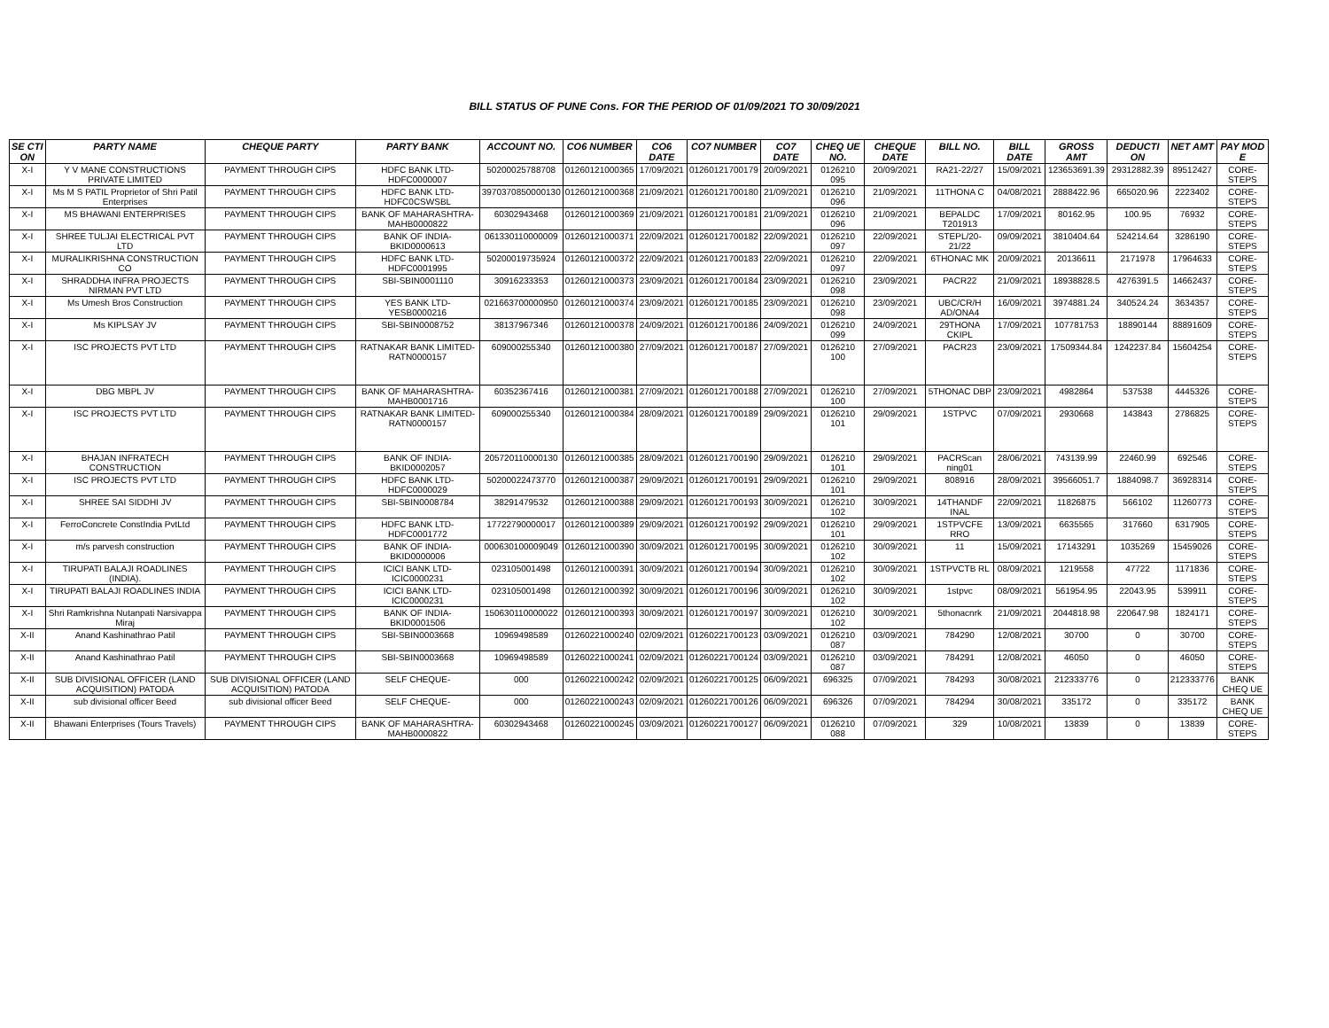BILL STATUS OF PUNE Cons. FOR THE PERIOD OF 01/09/2021 TO 30/09/2021
| SE CTI ON | PARTY NAME | CHEQUE PARTY | PARTY BANK | ACCOUNT NO. | CO6 NUMBER | CO6 DATE | CO7 NUMBER | CO7 DATE | CHEQ UE NO. | CHEQUE DATE | BILL NO. | BILL DATE | GROSS AMT | DEDUCTI ON | NET AMT | PAY MOD E |
| --- | --- | --- | --- | --- | --- | --- | --- | --- | --- | --- | --- | --- | --- | --- | --- | --- |
| X-I | Y V MANE CONSTRUCTIONS PRIVATE LIMITED | PAYMENT THROUGH CIPS | HDFC BANK LTD-HDFC0000007 | 50200025788708 | 01260121000365 | 17/09/2021 | 01260121700179 | 20/09/2021 | 0126210 095 | 20/09/2021 | RA21-22/27 | 15/09/2021 | 123653691.39 | 29312882.39 | 89512427 | CORE-STEPS |
| X-I | Ms M S PATIL Proprietor of Shri Patil Enterprises | PAYMENT THROUGH CIPS | HDFC BANK LTD-HDFC0CSWSBL | 3970370850000130 | 01260121000368 | 21/09/2021 | 01260121700180 | 21/09/2021 | 0126210 096 | 21/09/2021 | 11THONA C | 04/08/2021 | 2888422.96 | 665020.96 | 2223402 | CORE-STEPS |
| X-I | MS BHAWANI ENTERPRISES | PAYMENT THROUGH CIPS | BANK OF MAHARASHTRA-MAHB0000822 | 60302943468 | 01260121000369 | 21/09/2021 | 01260121700181 | 21/09/2021 | 0126210 096 | 21/09/2021 | BEPALDC T201913 | 17/09/2021 | 80162.95 | 100.95 | 76932 | CORE-STEPS |
| X-I | SHREE TULJAI ELECTRICAL PVT LTD | PAYMENT THROUGH CIPS | BANK OF INDIA-BKID0000613 | 061330110000009 | 01260121000371 | 22/09/2021 | 01260121700182 | 22/09/2021 | 0126210 097 | 22/09/2021 | STEPL/20-21/22 | 09/09/2021 | 3810404.64 | 524214.64 | 3286190 | CORE-STEPS |
| X-I | MURALIKRISHNA CONSTRUCTION CO | PAYMENT THROUGH CIPS | HDFC BANK LTD-HDFC0001995 | 50200019735924 | 01260121000372 | 22/09/2021 | 01260121700183 | 22/09/2021 | 0126210 097 | 22/09/2021 | 6THONAC MK | 20/09/2021 | 20136611 | 2171978 | 17964633 | CORE-STEPS |
| X-I | SHRADDHA INFRA PROJECTS NIRMAN PVT LTD | PAYMENT THROUGH CIPS | SBI-SBIN0001110 | 30916233353 | 01260121000373 | 23/09/2021 | 01260121700184 | 23/09/2021 | 0126210 098 | 23/09/2021 | PACR22 | 21/09/2021 | 18938828.5 | 4276391.5 | 14662437 | CORE-STEPS |
| X-I | Ms Umesh Bros Construction | PAYMENT THROUGH CIPS | YES BANK LTD-YESB0000216 | 021663700000950 | 01260121000374 | 23/09/2021 | 01260121700185 | 23/09/2021 | 0126210 098 | 23/09/2021 | UBC/CR/H AD/ONA4 | 16/09/2021 | 3974881.24 | 340524.24 | 3634357 | CORE-STEPS |
| X-I | Ms KIPLSAY JV | PAYMENT THROUGH CIPS | SBI-SBIN0008752 | 38137967346 | 01260121000378 | 24/09/2021 | 01260121700186 | 24/09/2021 | 0126210 099 | 24/09/2021 | 29THONA CKIPL | 17/09/2021 | 107781753 | 18890144 | 88891609 | CORE-STEPS |
| X-I | ISC PROJECTS PVT LTD | PAYMENT THROUGH CIPS | RATNAKAR BANK LIMITED-RATN0000157 | 609000255340 | 01260121000380 | 27/09/2021 | 01260121700187 | 27/09/2021 | 0126210 100 | 27/09/2021 | PACR23 | 23/09/2021 | 17509344.84 | 1242237.84 | 15604254 | CORE-STEPS |
| X-I | DBG MBPL JV | PAYMENT THROUGH CIPS | BANK OF MAHARASHTRA-MAHB0001716 | 60352367416 | 01260121000381 | 27/09/2021 | 01260121700188 | 27/09/2021 | 0126210 100 | 27/09/2021 | 5THONAC DBP | 23/09/2021 | 4982864 | 537538 | 4445326 | CORE-STEPS |
| X-I | ISC PROJECTS PVT LTD | PAYMENT THROUGH CIPS | RATNAKAR BANK LIMITED-RATN0000157 | 609000255340 | 01260121000384 | 28/09/2021 | 01260121700189 | 29/09/2021 | 0126210 101 | 29/09/2021 | 1STPVC | 07/09/2021 | 2930668 | 143843 | 2786825 | CORE-STEPS |
| X-I | BHAJAN INFRATECH CONSTRUCTION | PAYMENT THROUGH CIPS | BANK OF INDIA-BKID0002057 | 205720110000130 | 01260121000385 | 28/09/2021 | 01260121700190 | 29/09/2021 | 0126210 101 | 29/09/2021 | PACRScan ning01 | 28/06/2021 | 743139.99 | 22460.99 | 692546 | CORE-STEPS |
| X-I | ISC PROJECTS PVT LTD | PAYMENT THROUGH CIPS | HDFC BANK LTD-HDFC0000029 | 50200022473770 | 01260121000387 | 29/09/2021 | 01260121700191 | 29/09/2021 | 0126210 101 | 29/09/2021 | 808916 | 28/09/2021 | 39566051.7 | 1884098.7 | 36928314 | CORE-STEPS |
| X-I | SHREE SAI SIDDHI JV | PAYMENT THROUGH CIPS | SBI-SBIN0008784 | 38291479532 | 01260121000388 | 29/09/2021 | 01260121700193 | 30/09/2021 | 0126210 102 | 30/09/2021 | 14THANDF INAL | 22/09/2021 | 11826875 | 566102 | 11260773 | CORE-STEPS |
| X-I | FerroConcrete ConstIndia PvtLtd | PAYMENT THROUGH CIPS | HDFC BANK LTD-HDFC0001772 | 17722790000017 | 01260121000389 | 29/09/2021 | 01260121700192 | 29/09/2021 | 0126210 101 | 29/09/2021 | 1STPVCFE RRO | 13/09/2021 | 6635565 | 317660 | 6317905 | CORE-STEPS |
| X-I | m/s parvesh construction | PAYMENT THROUGH CIPS | BANK OF INDIA-BKID0000006 | 000630100009049 | 01260121000390 | 30/09/2021 | 01260121700195 | 30/09/2021 | 0126210 102 | 30/09/2021 | 11 | 15/09/2021 | 17143291 | 1035269 | 15459026 | CORE-STEPS |
| X-I | TIRUPATI BALAJI ROADLINES (INDIA). | PAYMENT THROUGH CIPS | ICICI BANK LTD-ICIC0000231 | 023105001498 | 01260121000391 | 30/09/2021 | 01260121700194 | 30/09/2021 | 0126210 102 | 30/09/2021 | 1STPVCTB RL | 08/09/2021 | 1219558 | 47722 | 1171836 | CORE-STEPS |
| X-I | TIRUPATI BALAJI ROADLINES INDIA | PAYMENT THROUGH CIPS | ICICI BANK LTD-ICIC0000231 | 023105001498 | 01260121000392 | 30/09/2021 | 01260121700196 | 30/09/2021 | 0126210 102 | 30/09/2021 | 1stpvc | 08/09/2021 | 561954.95 | 22043.95 | 539911 | CORE-STEPS |
| X-I | Shri Ramkrishna Nutanpati Narsivappa Miraj | PAYMENT THROUGH CIPS | BANK OF INDIA-BKID0001506 | 150630110000022 | 01260121000393 | 30/09/2021 | 01260121700197 | 30/09/2021 | 0126210 102 | 30/09/2021 | 5thonacnrk | 21/09/2021 | 2044818.98 | 220647.98 | 1824171 | CORE-STEPS |
| X-II | Anand Kashinathrao Patil | PAYMENT THROUGH CIPS | SBI-SBIN0003668 | 10969498589 | 01260221000240 | 02/09/2021 | 01260221700123 | 03/09/2021 | 0126210 087 | 03/09/2021 | 784290 | 12/08/2021 | 30700 | 0 | 30700 | CORE-STEPS |
| X-II | Anand Kashinathrao Patil | PAYMENT THROUGH CIPS | SBI-SBIN0003668 | 10969498589 | 01260221000241 | 02/09/2021 | 01260221700124 | 03/09/2021 | 0126210 087 | 03/09/2021 | 784291 | 12/08/2021 | 46050 | 0 | 46050 | CORE-STEPS |
| X-II | SUB DIVISIONAL OFFICER (LAND ACQUISITION) PATODA | SUB DIVISIONAL OFFICER (LAND ACQUISITION) PATODA | SELF CHEQUE- | 000 | 01260221000242 | 02/09/2021 | 01260221700125 | 06/09/2021 | 696325 | 07/09/2021 | 784293 | 30/08/2021 | 212333776 | 0 | 212333776 | BANK CHEQ UE |
| X-II | sub divisional officer Beed | sub divisional officer Beed | SELF CHEQUE- | 000 | 01260221000243 | 02/09/2021 | 01260221700126 | 06/09/2021 | 696326 | 07/09/2021 | 784294 | 30/08/2021 | 335172 | 0 | 335172 | BANK CHEQ UE |
| X-II | Bhawani Enterprises (Tours Travels) | PAYMENT THROUGH CIPS | BANK OF MAHARASHTRA-MAHB0000822 | 60302943468 | 01260221000245 | 03/09/2021 | 01260221700127 | 06/09/2021 | 0126210 088 | 07/09/2021 | 329 | 10/08/2021 | 13839 | 0 | 13839 | CORE-STEPS |